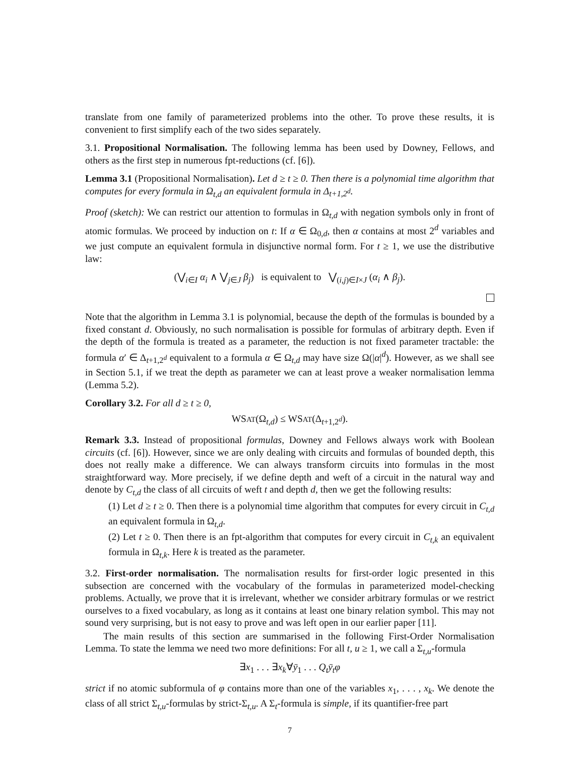translate from one family of parameterized problems into the other. To prove these results, it is convenient to first simplify each of the two sides separately.
3.1. Propositional Normalisation. The following lemma has been used by Downey, Fellows, and others as the first step in numerous fpt-reductions (cf. [6]).
Lemma 3.1 (Propositional Normalisation). Let d ≥ t ≥ 0. Then there is a polynomial time algorithm that computes for every formula in Ω<sub>t,d</sub> an equivalent formula in Δ<sub>t+1,2<sup>d</sup></sub>.
Proof (sketch): We can restrict our attention to formulas in Ω<sub>t,d</sub> with negation symbols only in front of atomic formulas. We proceed by induction on t: If α ∈ Ω<sub>0,d</sub>, then α contains at most 2<sup>d</sup> variables and we just compute an equivalent formula in disjunctive normal form. For t ≥ 1, we use the distributive law:
(⋁<sub>i∈I</sub> α<sub>i</sub> ∧ ⋁<sub>j∈J</sub> β<sub>j</sub>) is equivalent to ⋁<sub>(i,j)∈I×J</sub> (α<sub>i</sub> ∧ β<sub>j</sub>).
Note that the algorithm in Lemma 3.1 is polynomial, because the depth of the formulas is bounded by a fixed constant d. Obviously, no such normalisation is possible for formulas of arbitrary depth. Even if the depth of the formula is treated as a parameter, the reduction is not fixed parameter tractable: the formula α′ ∈ Δ<sub>t+1,2<sup>d</sup></sub> equivalent to a formula α ∈ Ω<sub>t,d</sub> may have size Ω(|α|<sup>d</sup>). However, as we shall see in Section 5.1, if we treat the depth as parameter we can at least prove a weaker normalisation lemma (Lemma 5.2).
Corollary 3.2. For all d ≥ t ≥ 0,
WSAT(Ω<sub>t,d</sub>) ≤ WSAT(Δ<sub>t+1,2<sup>d</sup></sub>).
Remark 3.3. Instead of propositional formulas, Downey and Fellows always work with Boolean circuits (cf. [6]). However, since we are only dealing with circuits and formulas of bounded depth, this does not really make a difference. We can always transform circuits into formulas in the most straightforward way. More precisely, if we define depth and weft of a circuit in the natural way and denote by C<sub>t,d</sub> the class of all circuits of weft t and depth d, then we get the following results:
(1) Let d ≥ t ≥ 0. Then there is a polynomial time algorithm that computes for every circuit in C<sub>t,d</sub> an equivalent formula in Ω<sub>t,d</sub>.
(2) Let t ≥ 0. Then there is an fpt-algorithm that computes for every circuit in C<sub>t,k</sub> an equivalent formula in Ω<sub>t,k</sub>. Here k is treated as the parameter.
3.2. First-order normalisation. The normalisation results for first-order logic presented in this subsection are concerned with the vocabulary of the formulas in parameterized model-checking problems. Actually, we prove that it is irrelevant, whether we consider arbitrary formulas or we restrict ourselves to a fixed vocabulary, as long as it contains at least one binary relation symbol. This may not sound very surprising, but is not easy to prove and was left open in our earlier paper [11].
The main results of this section are summarised in the following First-Order Normalisation Lemma. To state the lemma we need two more definitions: For all t, u ≥ 1, we call a Σ<sub>t,u</sub>-formula
∃x<sub>1</sub> . . . ∃x<sub>k</sub>∀ȳ<sub>1</sub> . . . Q<sub>t</sub>ȳ<sub>t</sub>φ
strict if no atomic subformula of φ contains more than one of the variables x<sub>1</sub>, . . . , x<sub>k</sub>. We denote the class of all strict Σ<sub>t,u</sub>-formulas by strict-Σ<sub>t,u</sub>. A Σ<sub>t</sub>-formula is simple, if its quantifier-free part
7